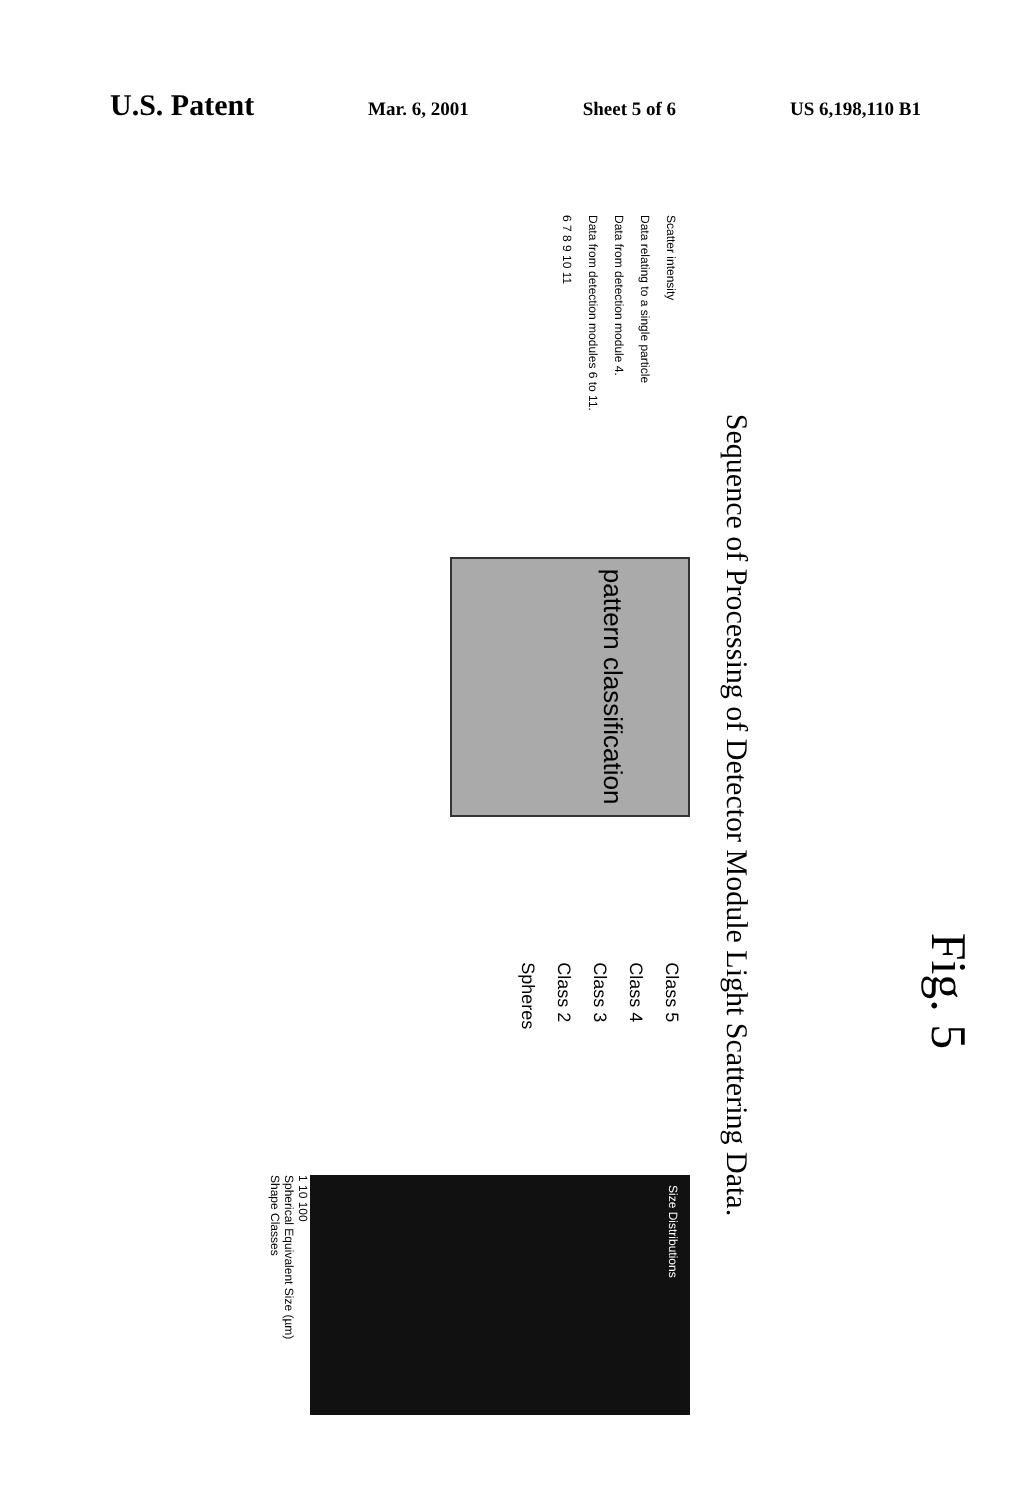U.S. Patent Mar. 6, 2001 Sheet 5 of 6 US 6,198,110 B1
Sequence of Processing of Detector Module Light Scattering Data.
Scatter intensity
Data relating to a single particle
Data from detection module 4.
Data from detection modules 6 to 11.
6 7 8 9 10 11
pattern classification
Class 5
Class 4
Class 3
Class 2
Spheres
Size Distributions
1 10 100
Spherical Equivalent Size (µm)
Shape Classes
Fig. 5